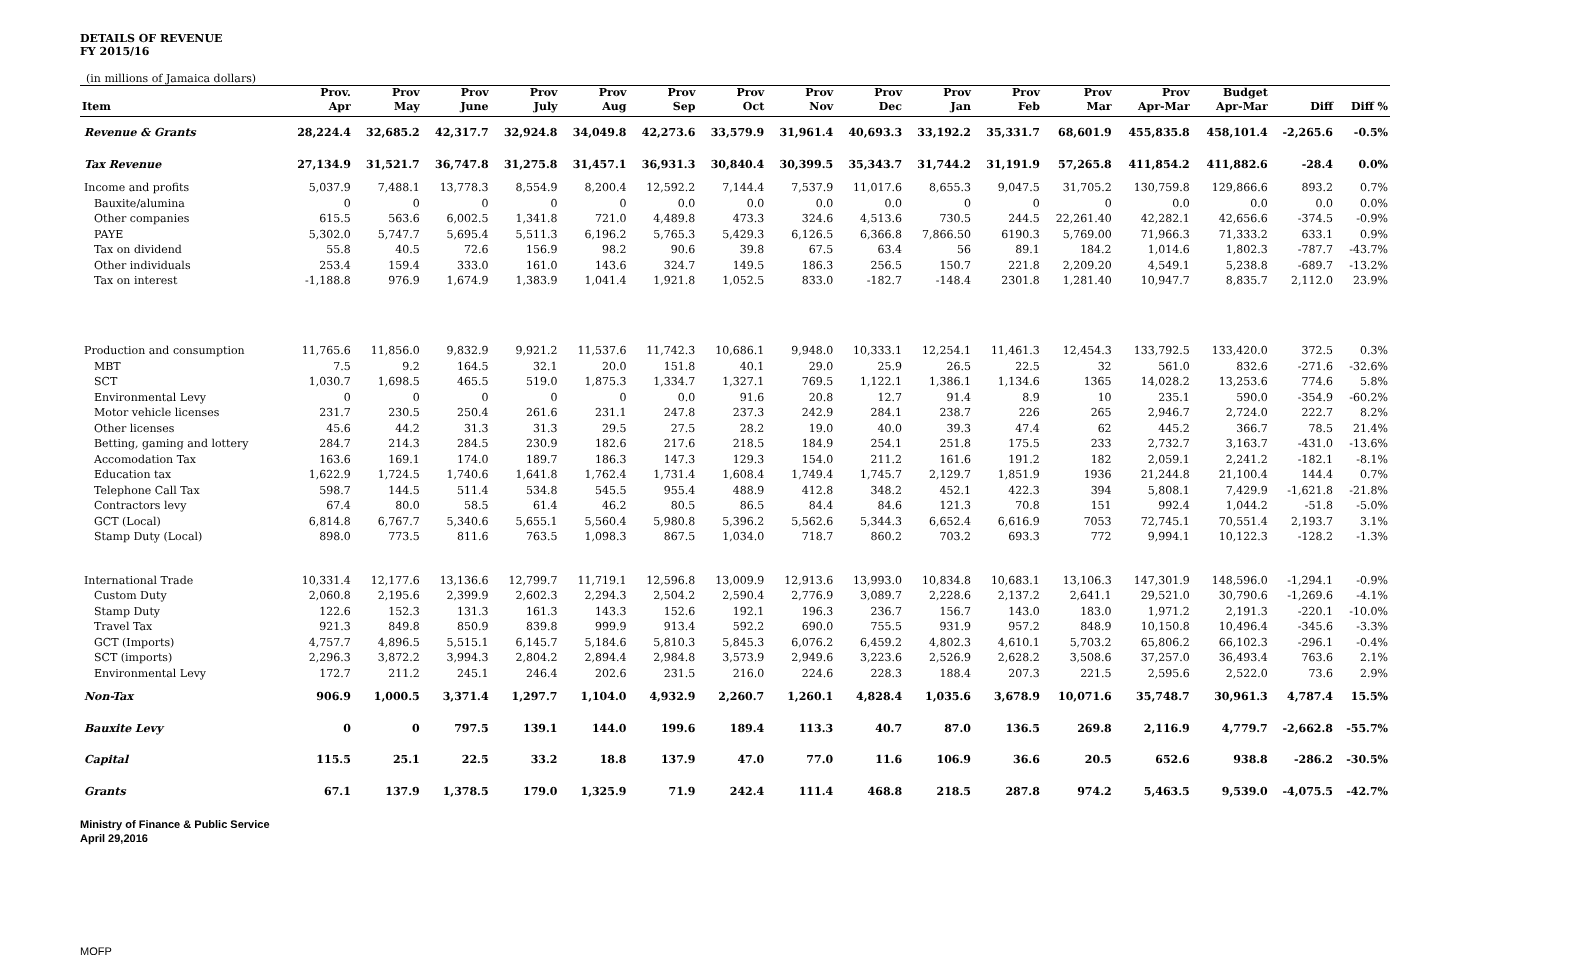DETAILS OF REVENUE
FY 2015/16
(in millions of Jamaica dollars)
| | Prov. | Prov | Prov | Prov | Prov | Prov | Prov | Prov | Prov | Prov | Prov | Prov | Prov | Budget | | |
| --- | --- | --- | --- | --- | --- | --- | --- | --- | --- | --- | --- | --- | --- | --- | --- | --- |
| Item | Apr | May | June | July | Aug | Sep | Oct | Nov | Dec | Jan | Feb | Mar | Apr-Mar | Apr-Mar | Diff | Diff % |
| Revenue & Grants | 28,224.4 | 32,685.2 | 42,317.7 | 32,924.8 | 34,049.8 | 42,273.6 | 33,579.9 | 31,961.4 | 40,693.3 | 33,192.2 | 35,331.7 | 68,601.9 | 455,835.8 | 458,101.4 | -2,265.6 | -0.5% |
| Tax Revenue | 27,134.9 | 31,521.7 | 36,747.8 | 31,275.8 | 31,457.1 | 36,931.3 | 30,840.4 | 30,399.5 | 35,343.7 | 31,744.2 | 31,191.9 | 57,265.8 | 411,854.2 | 411,882.6 | -28.4 | 0.0% |
| Income and profits | 5,037.9 | 7,488.1 | 13,778.3 | 8,554.9 | 8,200.4 | 12,592.2 | 7,144.4 | 7,537.9 | 11,017.6 | 8,655.3 | 9,047.5 | 31,705.2 | 130,759.8 | 129,866.6 | 893.2 | 0.7% |
| Bauxite/alumina | 0 | 0 | 0 | 0 | 0 | 0.0 | 0.0 | 0.0 | 0.0 | 0 | 0 | 0 | 0.0 | 0.0 | 0.0 | 0.0% |
| Other companies | 615.5 | 563.6 | 6,002.5 | 1,341.8 | 721.0 | 4,489.8 | 473.3 | 324.6 | 4,513.6 | 730.5 | 244.5 | 22,261.40 | 42,282.1 | 42,656.6 | -374.5 | -0.9% |
| PAYE | 5,302.0 | 5,747.7 | 5,695.4 | 5,511.3 | 6,196.2 | 5,765.3 | 5,429.3 | 6,126.5 | 6,366.8 | 7,866.50 | 6190.3 | 5,769.00 | 71,966.3 | 71,333.2 | 633.1 | 0.9% |
| Tax on dividend | 55.8 | 40.5 | 72.6 | 156.9 | 98.2 | 90.6 | 39.8 | 67.5 | 63.4 | 56 | 89.1 | 184.2 | 1,014.6 | 1,802.3 | -787.7 | -43.7% |
| Other individuals | 253.4 | 159.4 | 333.0 | 161.0 | 143.6 | 324.7 | 149.5 | 186.3 | 256.5 | 150.7 | 221.8 | 2,209.20 | 4,549.1 | 5,238.8 | -689.7 | -13.2% |
| Tax on interest | -1,188.8 | 976.9 | 1,674.9 | 1,383.9 | 1,041.4 | 1,921.8 | 1,052.5 | 833.0 | -182.7 | -148.4 | 2301.8 | 1,281.40 | 10,947.7 | 8,835.7 | 2,112.0 | 23.9% |
| Production and consumption | 11,765.6 | 11,856.0 | 9,832.9 | 9,921.2 | 11,537.6 | 11,742.3 | 10,686.1 | 9,948.0 | 10,333.1 | 12,254.1 | 11,461.3 | 12,454.3 | 133,792.5 | 133,420.0 | 372.5 | 0.3% |
| MBT | 7.5 | 9.2 | 164.5 | 32.1 | 20.0 | 151.8 | 40.1 | 29.0 | 25.9 | 26.5 | 22.5 | 32 | 561.0 | 832.6 | -271.6 | -32.6% |
| SCT | 1,030.7 | 1,698.5 | 465.5 | 519.0 | 1,875.3 | 1,334.7 | 1,327.1 | 769.5 | 1,122.1 | 1,386.1 | 1,134.6 | 1365 | 14,028.2 | 13,253.6 | 774.6 | 5.8% |
| Environmental Levy | 0 | 0 | 0 | 0 | 0 | 0.0 | 91.6 | 20.8 | 12.7 | 91.4 | 8.9 | 10 | 235.1 | 590.0 | -354.9 | -60.2% |
| Motor vehicle licenses | 231.7 | 230.5 | 250.4 | 261.6 | 231.1 | 247.8 | 237.3 | 242.9 | 284.1 | 238.7 | 226 | 265 | 2,946.7 | 2,724.0 | 222.7 | 8.2% |
| Other licenses | 45.6 | 44.2 | 31.3 | 31.3 | 29.5 | 27.5 | 28.2 | 19.0 | 40.0 | 39.3 | 47.4 | 62 | 445.2 | 366.7 | 78.5 | 21.4% |
| Betting, gaming and lottery | 284.7 | 214.3 | 284.5 | 230.9 | 182.6 | 217.6 | 218.5 | 184.9 | 254.1 | 251.8 | 175.5 | 233 | 2,732.7 | 3,163.7 | -431.0 | -13.6% |
| Accomodation Tax | 163.6 | 169.1 | 174.0 | 189.7 | 186.3 | 147.3 | 129.3 | 154.0 | 211.2 | 161.6 | 191.2 | 182 | 2,059.1 | 2,241.2 | -182.1 | -8.1% |
| Education tax | 1,622.9 | 1,724.5 | 1,740.6 | 1,641.8 | 1,762.4 | 1,731.4 | 1,608.4 | 1,749.4 | 1,745.7 | 2,129.7 | 1,851.9 | 1936 | 21,244.8 | 21,100.4 | 144.4 | 0.7% |
| Telephone Call Tax | 598.7 | 144.5 | 511.4 | 534.8 | 545.5 | 955.4 | 488.9 | 412.8 | 348.2 | 452.1 | 422.3 | 394 | 5,808.1 | 7,429.9 | -1,621.8 | -21.8% |
| Contractors levy | 67.4 | 80.0 | 58.5 | 61.4 | 46.2 | 80.5 | 86.5 | 84.4 | 84.6 | 121.3 | 70.8 | 151 | 992.4 | 1,044.2 | -51.8 | -5.0% |
| GCT (Local) | 6,814.8 | 6,767.7 | 5,340.6 | 5,655.1 | 5,560.4 | 5,980.8 | 5,396.2 | 5,562.6 | 5,344.3 | 6,652.4 | 6,616.9 | 7053 | 72,745.1 | 70,551.4 | 2,193.7 | 3.1% |
| Stamp Duty (Local) | 898.0 | 773.5 | 811.6 | 763.5 | 1,098.3 | 867.5 | 1,034.0 | 718.7 | 860.2 | 703.2 | 693.3 | 772 | 9,994.1 | 10,122.3 | -128.2 | -1.3% |
| International Trade | 10,331.4 | 12,177.6 | 13,136.6 | 12,799.7 | 11,719.1 | 12,596.8 | 13,009.9 | 12,913.6 | 13,993.0 | 10,834.8 | 10,683.1 | 13,106.3 | 147,301.9 | 148,596.0 | -1,294.1 | -0.9% |
| Custom Duty | 2,060.8 | 2,195.6 | 2,399.9 | 2,602.3 | 2,294.3 | 2,504.2 | 2,590.4 | 2,776.9 | 3,089.7 | 2,228.6 | 2,137.2 | 2,641.1 | 29,521.0 | 30,790.6 | -1,269.6 | -4.1% |
| Stamp Duty | 122.6 | 152.3 | 131.3 | 161.3 | 143.3 | 152.6 | 192.1 | 196.3 | 236.7 | 156.7 | 143.0 | 183.0 | 1,971.2 | 2,191.3 | -220.1 | -10.0% |
| Travel Tax | 921.3 | 849.8 | 850.9 | 839.8 | 999.9 | 913.4 | 592.2 | 690.0 | 755.5 | 931.9 | 957.2 | 848.9 | 10,150.8 | 10,496.4 | -345.6 | -3.3% |
| GCT (Imports) | 4,757.7 | 4,896.5 | 5,515.1 | 6,145.7 | 5,184.6 | 5,810.3 | 5,845.3 | 6,076.2 | 6,459.2 | 4,802.3 | 4,610.1 | 5,703.2 | 65,806.2 | 66,102.3 | -296.1 | -0.4% |
| SCT (imports) | 2,296.3 | 3,872.2 | 3,994.3 | 2,804.2 | 2,894.4 | 2,984.8 | 3,573.9 | 2,949.6 | 3,223.6 | 2,526.9 | 2,628.2 | 3,508.6 | 37,257.0 | 36,493.4 | 763.6 | 2.1% |
| Environmental Levy | 172.7 | 211.2 | 245.1 | 246.4 | 202.6 | 231.5 | 216.0 | 224.6 | 228.3 | 188.4 | 207.3 | 221.5 | 2,595.6 | 2,522.0 | 73.6 | 2.9% |
| Non-Tax | 906.9 | 1,000.5 | 3,371.4 | 1,297.7 | 1,104.0 | 4,932.9 | 2,260.7 | 1,260.1 | 4,828.4 | 1,035.6 | 3,678.9 | 10,071.6 | 35,748.7 | 30,961.3 | 4,787.4 | 15.5% |
| Bauxite Levy | 0 | 0 | 797.5 | 139.1 | 144.0 | 199.6 | 189.4 | 113.3 | 40.7 | 87.0 | 136.5 | 269.8 | 2,116.9 | 4,779.7 | -2,662.8 | -55.7% |
| Capital | 115.5 | 25.1 | 22.5 | 33.2 | 18.8 | 137.9 | 47.0 | 77.0 | 11.6 | 106.9 | 36.6 | 20.5 | 652.6 | 938.8 | -286.2 | -30.5% |
| Grants | 67.1 | 137.9 | 1,378.5 | 179.0 | 1,325.9 | 71.9 | 242.4 | 111.4 | 468.8 | 218.5 | 287.8 | 974.2 | 5,463.5 | 9,539.0 | -4,075.5 | -42.7% |
Ministry of Finance & Public Service
April 29,2016
MOFP